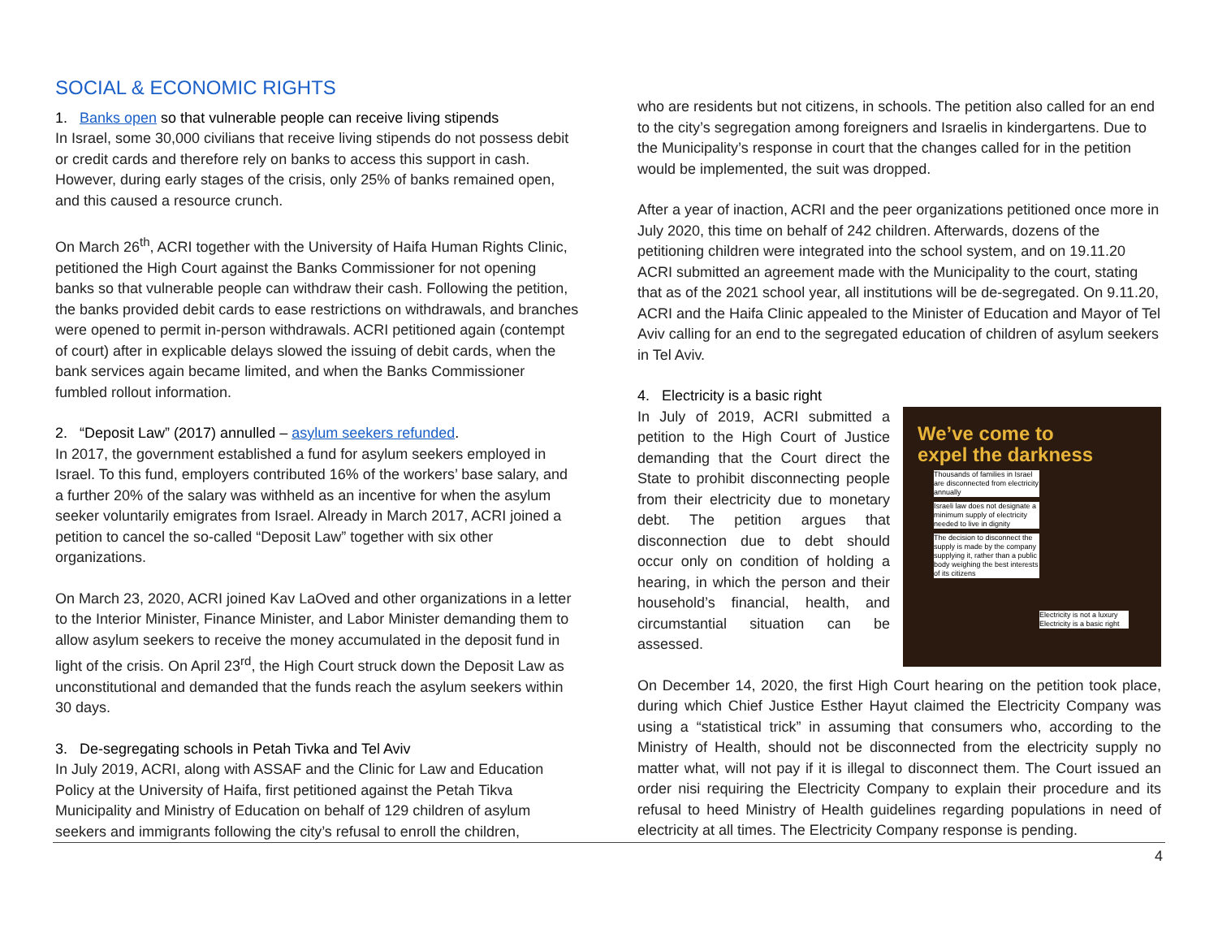SOCIAL & ECONOMIC RIGHTS
1. Banks open so that vulnerable people can receive living stipends
In Israel, some 30,000 civilians that receive living stipends do not possess debit or credit cards and therefore rely on banks to access this support in cash. However, during early stages of the crisis, only 25% of banks remained open, and this caused a resource crunch.
On March 26<sup>th</sup>, ACRI together with the University of Haifa Human Rights Clinic, petitioned the High Court against the Banks Commissioner for not opening banks so that vulnerable people can withdraw their cash. Following the petition, the banks provided debit cards to ease restrictions on withdrawals, and branches were opened to permit in-person withdrawals. ACRI petitioned again (contempt of court) after in explicable delays slowed the issuing of debit cards, when the bank services again became limited, and when the Banks Commissioner fumbled rollout information.
2. “Deposit Law” (2017) annulled – asylum seekers refunded.
In 2017, the government established a fund for asylum seekers employed in Israel. To this fund, employers contributed 16% of the workers’ base salary, and a further 20% of the salary was withheld as an incentive for when the asylum seeker voluntarily emigrates from Israel. Already in March 2017, ACRI joined a petition to cancel the so-called “Deposit Law” together with six other organizations.
On March 23, 2020, ACRI joined Kav LaOved and other organizations in a letter to the Interior Minister, Finance Minister, and Labor Minister demanding them to allow asylum seekers to receive the money accumulated in the deposit fund in light of the crisis. On April 23<sup>rd</sup>, the High Court struck down the Deposit Law as unconstitutional and demanded that the funds reach the asylum seekers within 30 days.
3. De-segregating schools in Petah Tivka and Tel Aviv
In July 2019, ACRI, along with ASSAF and the Clinic for Law and Education Policy at the University of Haifa, first petitioned against the Petah Tikva Municipality and Ministry of Education on behalf of 129 children of asylum seekers and immigrants following the city’s refusal to enroll the children,
who are residents but not citizens, in schools. The petition also called for an end to the city’s segregation among foreigners and Israelis in kindergartens. Due to the Municipality’s response in court that the changes called for in the petition would be implemented, the suit was dropped.
After a year of inaction, ACRI and the peer organizations petitioned once more in July 2020, this time on behalf of 242 children. Afterwards, dozens of the petitioning children were integrated into the school system, and on 19.11.20 ACRI submitted an agreement made with the Municipality to the court, stating that as of the 2021 school year, all institutions will be de-segregated. On 9.11.20, ACRI and the Haifa Clinic appealed to the Minister of Education and Mayor of Tel Aviv calling for an end to the segregated education of children of asylum seekers in Tel Aviv.
4. Electricity is a basic right
We’ve come to
expel the darkness
Thousands of families in Israel are disconnected from electricity annually
Israeli law does not designate a minimum supply of electricity needed to live in dignity
The decision to disconnect the supply is made by the company supplying it, rather than a public body weighing the best interests of its citizens
Electricity is not a luxury Electricity is a basic right
In July of 2019, ACRI submitted a petition to the High Court of Justice demanding that the Court direct the State to prohibit disconnecting people from their electricity due to monetary debt. The petition argues that disconnection due to debt should occur only on condition of holding a hearing, in which the person and their household’s financial, health, and circumstantial situation can be assessed.
On December 14, 2020, the first High Court hearing on the petition took place, during which Chief Justice Esther Hayut claimed the Electricity Company was using a “statistical trick” in assuming that consumers who, according to the Ministry of Health, should not be disconnected from the electricity supply no matter what, will not pay if it is illegal to disconnect them. The Court issued an order nisi requiring the Electricity Company to explain their procedure and its refusal to heed Ministry of Health guidelines regarding populations in need of electricity at all times. The Electricity Company response is pending.
4